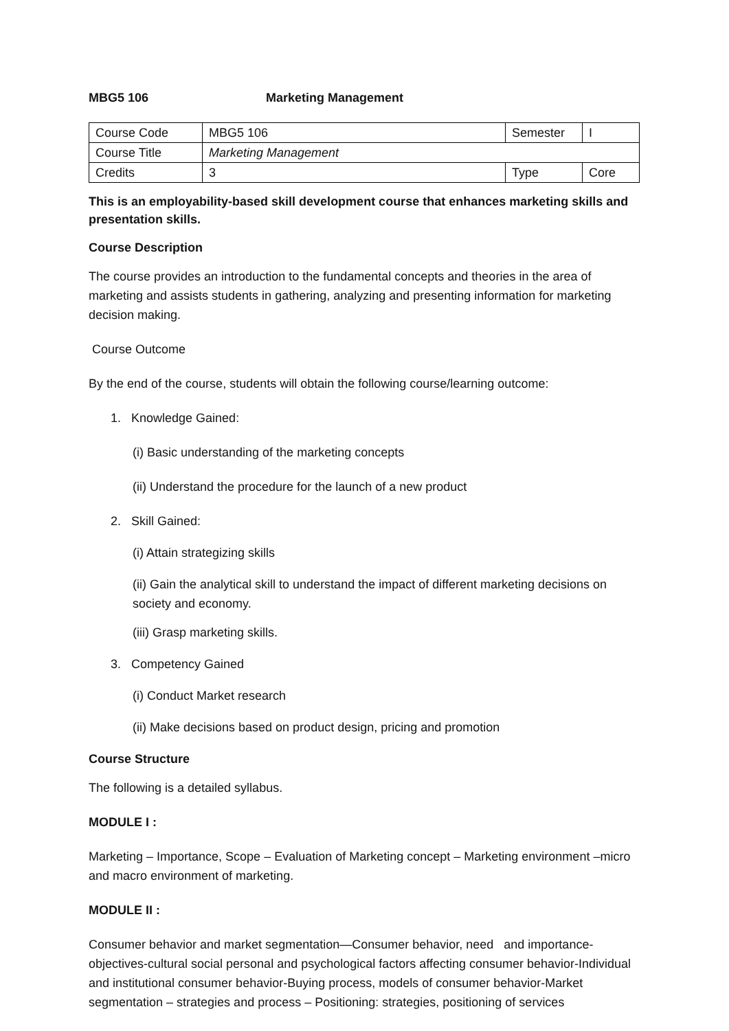MBG5 106 Marketing Management
| Course Code | MBG5 106 | Semester | I |
| Course Title | Marketing Management | | |
| Credits | 3 | Type | Core |
This is an employability-based skill development course that enhances marketing skills and presentation skills.
Course Description
The course provides an introduction to the fundamental concepts and theories in the area of marketing and assists students in gathering, analyzing and presenting information for marketing decision making.
Course Outcome
By the end of the course, students will obtain the following course/learning outcome:
1. Knowledge Gained:
(i) Basic understanding of the marketing concepts
(ii) Understand the procedure for the launch of a new product
2. Skill Gained:
(i) Attain strategizing skills
(ii) Gain the analytical skill to understand the impact of different marketing decisions on society and economy.
(iii) Grasp marketing skills.
3. Competency Gained
(i) Conduct Market research
(ii) Make decisions based on product design, pricing and promotion
Course Structure
The following is a detailed syllabus.
MODULE I :
Marketing – Importance, Scope – Evaluation of Marketing concept – Marketing environment –micro and macro environment of marketing.
MODULE II :
Consumer behavior and market segmentation—Consumer behavior, need and importance-objectives-cultural social personal and psychological factors affecting consumer behavior-Individual and institutional consumer behavior-Buying process, models of consumer behavior-Market segmentation – strategies and process – Positioning: strategies, positioning of services